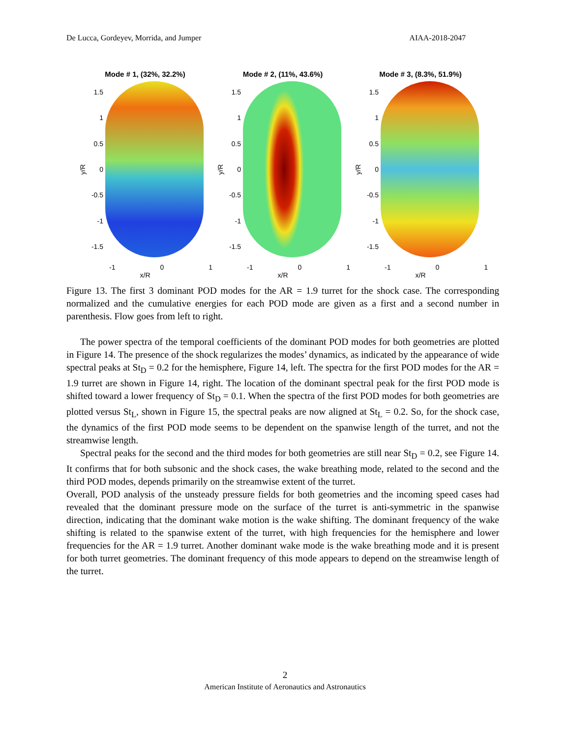De Lucca, Gordeyev, Morrida, and Jumper AIAA-2018-2047
Mode # 1, (32%, 32.2%)
y/R
1.5
1
0.5
0
-0.5
-1
-1.5
-1 0 1
x/R
Mode # 2, (11%, 43.6%)
y/R
1.5
1
0.5
0
-0.5
-1
-1.5
-1 0 1
x/R
Mode # 3, (8.3%, 51.9%)
y/R
1.5
1
0.5
0
-0.5
-1
-1.5
-1 0 1
x/R
Figure 13. The first 3 dominant POD modes for the AR = 1.9 turret for the shock case. The corresponding normalized and the cumulative energies for each POD mode are given as a first and a second number in parenthesis. Flow goes from left to right.
The power spectra of the temporal coefficients of the dominant POD modes for both geometries are plotted in Figure 14. The presence of the shock regularizes the modes’ dynamics, as indicated by the appearance of wide spectral peaks at St<sub>D</sub> = 0.2 for the hemisphere, Figure 14, left. The spectra for the first POD modes for the AR = 1.9 turret are shown in Figure 14, right. The location of the dominant spectral peak for the first POD mode is shifted toward a lower frequency of St<sub>D</sub> = 0.1. When the spectra of the first POD modes for both geometries are plotted versus St<sub>L</sub>, shown in Figure 15, the spectral peaks are now aligned at St<sub>L</sub> = 0.2. So, for the shock case, the dynamics of the first POD mode seems to be dependent on the spanwise length of the turret, and not the streamwise length.
Spectral peaks for the second and the third modes for both geometries are still near St<sub>D</sub> = 0.2, see Figure 14. It confirms that for both subsonic and the shock cases, the wake breathing mode, related to the second and the third POD modes, depends primarily on the streamwise extent of the turret.
Overall, POD analysis of the unsteady pressure fields for both geometries and the incoming speed cases had revealed that the dominant pressure mode on the surface of the turret is anti-symmetric in the spanwise direction, indicating that the dominant wake motion is the wake shifting. The dominant frequency of the wake shifting is related to the spanwise extent of the turret, with high frequencies for the hemisphere and lower frequencies for the AR = 1.9 turret. Another dominant wake mode is the wake breathing mode and it is present for both turret geometries. The dominant frequency of this mode appears to depend on the streamwise length of the turret.
2
American Institute of Aeronautics and Astronautics